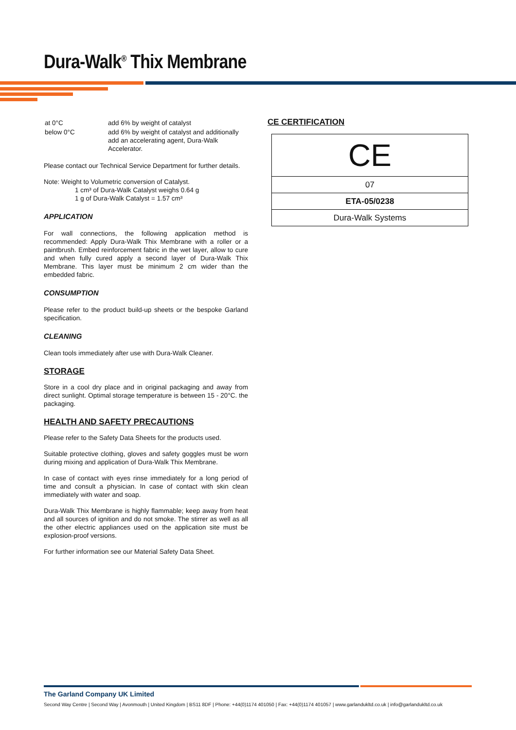Dura-Walk<sup>®</sup> Thix Membrane
| at 0°C | add 6% by weight of catalyst |
| below 0°C | add 6% by weight of catalyst and additionally add an accelerating agent, Dura-Walk Accelerator. |
Please contact our Technical Service Department for further details.
Note: Weight to Volumetric conversion of Catalyst.
1 cm³ of Dura-Walk Catalyst weighs 0.64 g
1 g of Dura-Walk Catalyst = 1.57 cm³
APPLICATION
For wall connections, the following application method is recommended: Apply Dura-Walk Thix Membrane with a roller or a paintbrush. Embed reinforcement fabric in the wet layer, allow to cure and when fully cured apply a second layer of Dura-Walk Thix Membrane. This layer must be minimum 2 cm wider than the embedded fabric.
CONSUMPTION
Please refer to the product build-up sheets or the bespoke Garland specification.
CLEANING
Clean tools immediately after use with Dura-Walk Cleaner.
STORAGE
Store in a cool dry place and in original packaging and away from direct sunlight. Optimal storage temperature is between 15 - 20°C. the packaging.
HEALTH AND SAFETY PRECAUTIONS
Please refer to the Safety Data Sheets for the products used.
Suitable protective clothing, gloves and safety goggles must be worn during mixing and application of Dura-Walk Thix Membrane.
In case of contact with eyes rinse immediately for a long period of time and consult a physician. In case of contact with skin clean immediately with water and soap.
Dura-Walk Thix Membrane is highly flammable; keep away from heat and all sources of ignition and do not smoke. The stirrer as well as all the other electric appliances used on the application site must be explosion-proof versions.
For further information see our Material Safety Data Sheet.
CE CERTIFICATION
| CE |
| 07 |
| ETA-05/0238 |
| Dura-Walk Systems |
The Garland Company UK Limited
Second Way Centre | Second Way | Avonmouth | United Kingdom | BS11 8DF | Phone: +44(0)1174 401050 | Fax: +44(0)1174 401057 | www.garlandukltd.co.uk | info@garlandukltd.co.uk